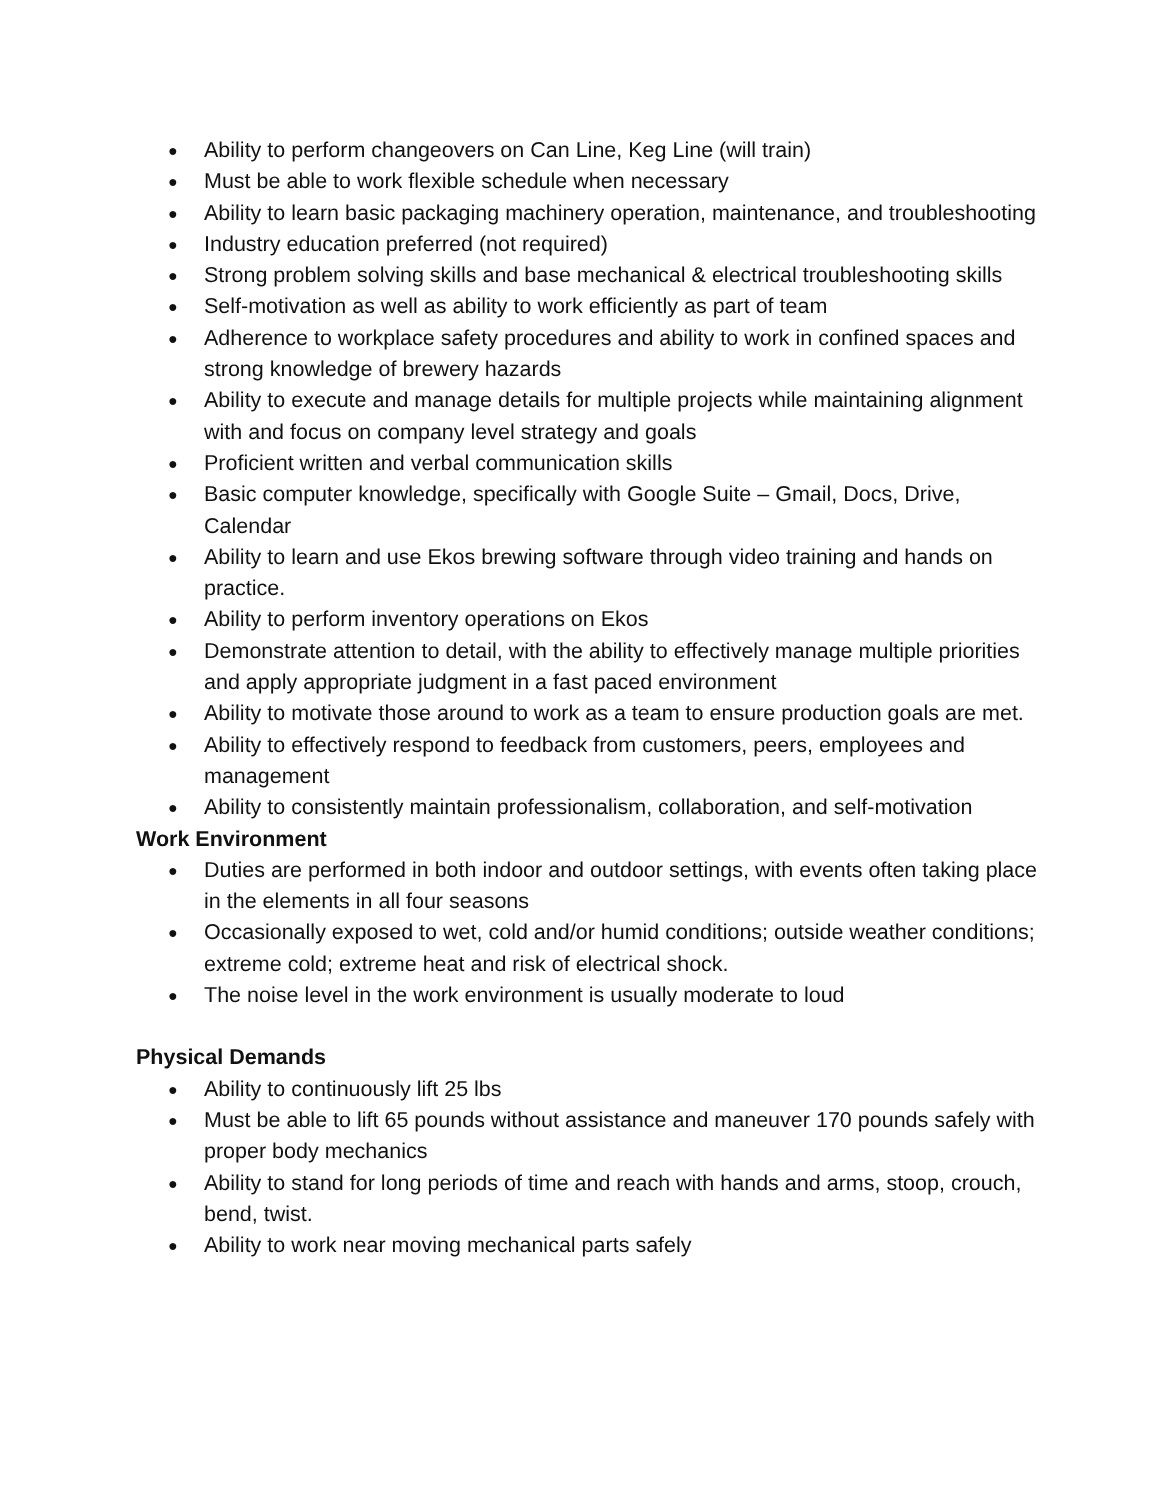● Ability to perform changeovers on Can Line, Keg Line (will train)
● Must be able to work flexible schedule when necessary
● Ability to learn basic packaging machinery operation, maintenance, and troubleshooting
● Industry education preferred (not required)
● Strong problem solving skills and base mechanical & electrical troubleshooting skills
● Self-motivation as well as ability to work efficiently as part of team
● Adherence to workplace safety procedures and ability to work in confined spaces and strong knowledge of brewery hazards
● Ability to execute and manage details for multiple projects while maintaining alignment with and focus on company level strategy and goals
● Proficient written and verbal communication skills
● Basic computer knowledge, specifically with Google Suite – Gmail, Docs, Drive, Calendar
● Ability to learn and use Ekos brewing software through video training and hands on practice.
● Ability to perform inventory operations on Ekos
● Demonstrate attention to detail, with the ability to effectively manage multiple priorities and apply appropriate judgment in a fast paced environment
● Ability to motivate those around to work as a team to ensure production goals are met.
● Ability to effectively respond to feedback from customers, peers, employees and management
● Ability to consistently maintain professionalism, collaboration, and self-motivation
Work Environment
● Duties are performed in both indoor and outdoor settings, with events often taking place in the elements in all four seasons
● Occasionally exposed to wet, cold and/or humid conditions; outside weather conditions; extreme cold; extreme heat and risk of electrical shock.
● The noise level in the work environment is usually moderate to loud
Physical Demands
● Ability to continuously lift 25 lbs
● Must be able to lift 65 pounds without assistance and maneuver 170 pounds safely with proper body mechanics
● Ability to stand for long periods of time and reach with hands and arms, stoop, crouch, bend, twist.
● Ability to work near moving mechanical parts safely